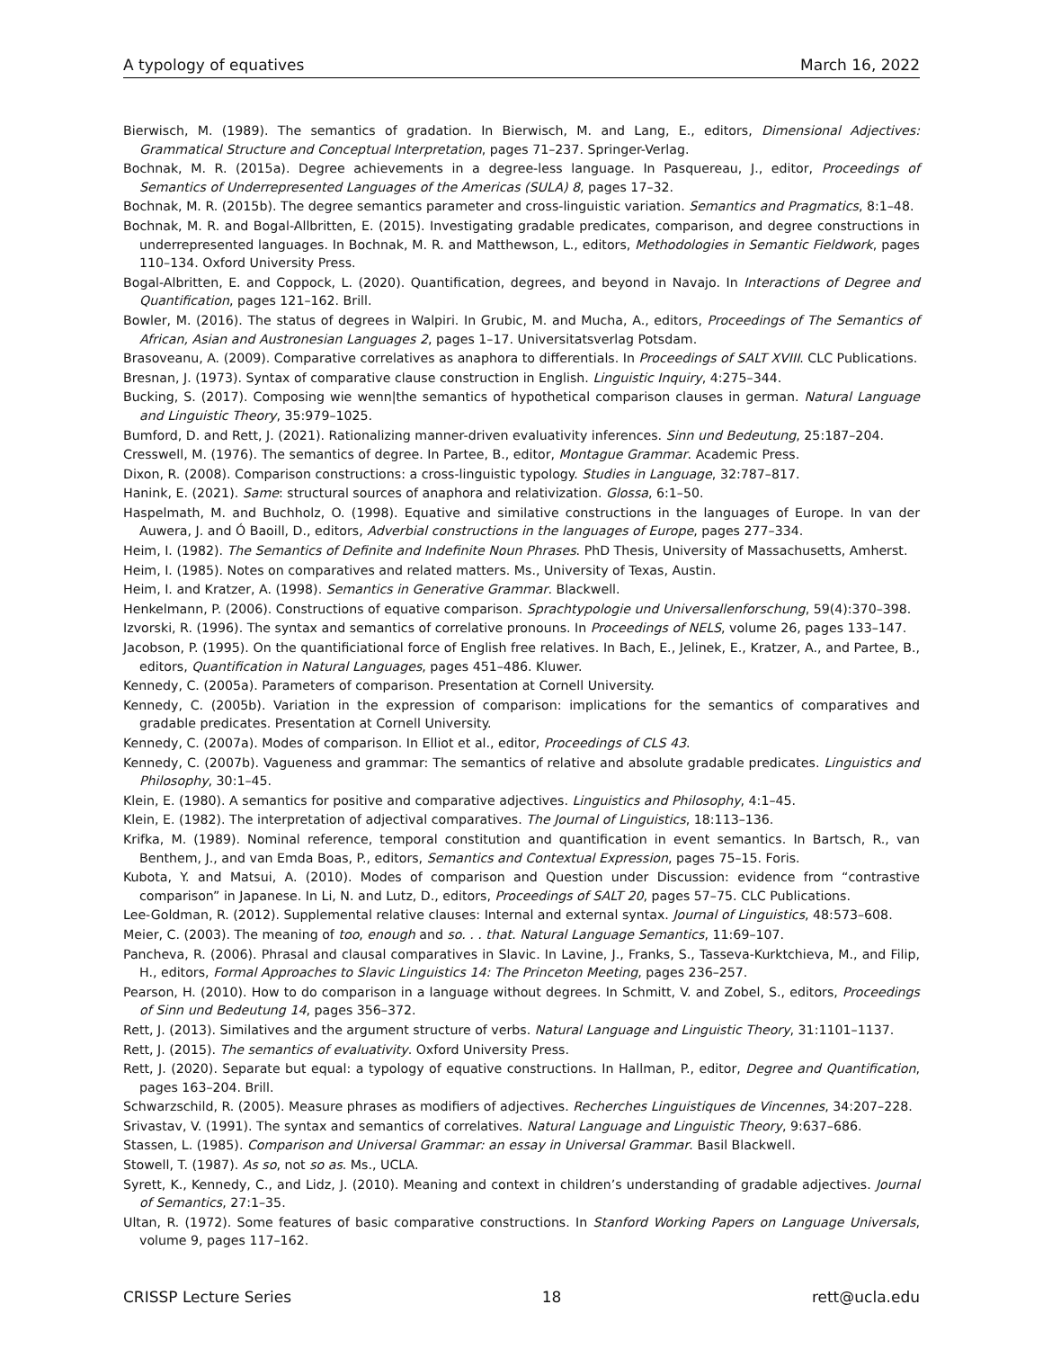A typology of equatives March 16, 2022
Bierwisch, M. (1989). The semantics of gradation. In Bierwisch, M. and Lang, E., editors, Dimensional Adjectives: Grammatical Structure and Conceptual Interpretation, pages 71–237. Springer-Verlag.
Bochnak, M. R. (2015a). Degree achievements in a degree-less language. In Pasquereau, J., editor, Proceedings of Semantics of Underrepresented Languages of the Americas (SULA) 8, pages 17–32.
Bochnak, M. R. (2015b). The degree semantics parameter and cross-linguistic variation. Semantics and Pragmatics, 8:1–48.
Bochnak, M. R. and Bogal-Allbritten, E. (2015). Investigating gradable predicates, comparison, and degree constructions in underrepresented languages. In Bochnak, M. R. and Matthewson, L., editors, Methodologies in Semantic Fieldwork, pages 110–134. Oxford University Press.
Bogal-Albritten, E. and Coppock, L. (2020). Quantification, degrees, and beyond in Navajo. In Interactions of Degree and Quantification, pages 121–162. Brill.
Bowler, M. (2016). The status of degrees in Walpiri. In Grubic, M. and Mucha, A., editors, Proceedings of The Semantics of African, Asian and Austronesian Languages 2, pages 1–17. Universitatsverlag Potsdam.
Brasoveanu, A. (2009). Comparative correlatives as anaphora to differentials. In Proceedings of SALT XVIII. CLC Publications.
Bresnan, J. (1973). Syntax of comparative clause construction in English. Linguistic Inquiry, 4:275–344.
Bucking, S. (2017). Composing wie wenn|the semantics of hypothetical comparison clauses in german. Natural Language and Linguistic Theory, 35:979–1025.
Bumford, D. and Rett, J. (2021). Rationalizing manner-driven evaluativity inferences. Sinn und Bedeutung, 25:187–204.
Cresswell, M. (1976). The semantics of degree. In Partee, B., editor, Montague Grammar. Academic Press.
Dixon, R. (2008). Comparison constructions: a cross-linguistic typology. Studies in Language, 32:787–817.
Hanink, E. (2021). Same: structural sources of anaphora and relativization. Glossa, 6:1–50.
Haspelmath, M. and Buchholz, O. (1998). Equative and similative constructions in the languages of Europe. In van der Auwera, J. and Ó Baoill, D., editors, Adverbial constructions in the languages of Europe, pages 277–334.
Heim, I. (1982). The Semantics of Definite and Indefinite Noun Phrases. PhD Thesis, University of Massachusetts, Amherst.
Heim, I. (1985). Notes on comparatives and related matters. Ms., University of Texas, Austin.
Heim, I. and Kratzer, A. (1998). Semantics in Generative Grammar. Blackwell.
Henkelmann, P. (2006). Constructions of equative comparison. Sprachtypologie und Universallenforschung, 59(4):370–398.
Izvorski, R. (1996). The syntax and semantics of correlative pronouns. In Proceedings of NELS, volume 26, pages 133–147.
Jacobson, P. (1995). On the quantificiational force of English free relatives. In Bach, E., Jelinek, E., Kratzer, A., and Partee, B., editors, Quantification in Natural Languages, pages 451–486. Kluwer.
Kennedy, C. (2005a). Parameters of comparison. Presentation at Cornell University.
Kennedy, C. (2005b). Variation in the expression of comparison: implications for the semantics of comparatives and gradable predicates. Presentation at Cornell University.
Kennedy, C. (2007a). Modes of comparison. In Elliot et al., editor, Proceedings of CLS 43.
Kennedy, C. (2007b). Vagueness and grammar: The semantics of relative and absolute gradable predicates. Linguistics and Philosophy, 30:1–45.
Klein, E. (1980). A semantics for positive and comparative adjectives. Linguistics and Philosophy, 4:1–45.
Klein, E. (1982). The interpretation of adjectival comparatives. The Journal of Linguistics, 18:113–136.
Krifka, M. (1989). Nominal reference, temporal constitution and quantification in event semantics. In Bartsch, R., van Benthem, J., and van Emda Boas, P., editors, Semantics and Contextual Expression, pages 75–15. Foris.
Kubota, Y. and Matsui, A. (2010). Modes of comparison and Question under Discussion: evidence from “contrastive comparison” in Japanese. In Li, N. and Lutz, D., editors, Proceedings of SALT 20, pages 57–75. CLC Publications.
Lee-Goldman, R. (2012). Supplemental relative clauses: Internal and external syntax. Journal of Linguistics, 48:573–608.
Meier, C. (2003). The meaning of too, enough and so. . . that. Natural Language Semantics, 11:69–107.
Pancheva, R. (2006). Phrasal and clausal comparatives in Slavic. In Lavine, J., Franks, S., Tasseva-Kurktchieva, M., and Filip, H., editors, Formal Approaches to Slavic Linguistics 14: The Princeton Meeting, pages 236–257.
Pearson, H. (2010). How to do comparison in a language without degrees. In Schmitt, V. and Zobel, S., editors, Proceedings of Sinn und Bedeutung 14, pages 356–372.
Rett, J. (2013). Similatives and the argument structure of verbs. Natural Language and Linguistic Theory, 31:1101–1137.
Rett, J. (2015). The semantics of evaluativity. Oxford University Press.
Rett, J. (2020). Separate but equal: a typology of equative constructions. In Hallman, P., editor, Degree and Quantification, pages 163–204. Brill.
Schwarzschild, R. (2005). Measure phrases as modifiers of adjectives. Recherches Linguistiques de Vincennes, 34:207–228.
Srivastav, V. (1991). The syntax and semantics of correlatives. Natural Language and Linguistic Theory, 9:637–686.
Stassen, L. (1985). Comparison and Universal Grammar: an essay in Universal Grammar. Basil Blackwell.
Stowell, T. (1987). As so, not so as. Ms., UCLA.
Syrett, K., Kennedy, C., and Lidz, J. (2010). Meaning and context in children’s understanding of gradable adjectives. Journal of Semantics, 27:1–35.
Ultan, R. (1972). Some features of basic comparative constructions. In Stanford Working Papers on Language Universals, volume 9, pages 117–162.
CRISSP Lecture Series 18 rett@ucla.edu